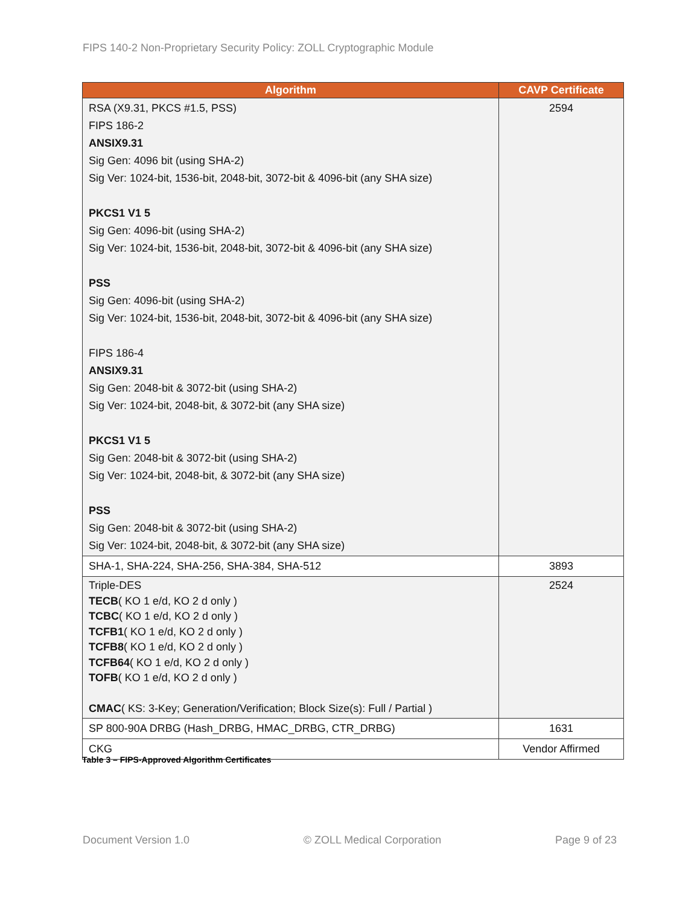FIPS 140-2 Non-Proprietary Security Policy: ZOLL Cryptographic Module
| Algorithm | CAVP Certificate |
| --- | --- |
| RSA (X9.31, PKCS #1.5, PSS) FIPS 186-2 ANSIX9.31 Sig Gen: 4096 bit (using SHA-2) Sig Ver: 1024-bit, 1536-bit, 2048-bit, 3072-bit & 4096-bit (any SHA size) PKCS1 V1 5 Sig Gen: 4096-bit (using SHA-2) Sig Ver: 1024-bit, 1536-bit, 2048-bit, 3072-bit & 4096-bit (any SHA size) PSS Sig Gen: 4096-bit (using SHA-2) Sig Ver: 1024-bit, 1536-bit, 2048-bit, 3072-bit & 4096-bit (any SHA size) FIPS 186-4 ANSIX9.31 Sig Gen: 2048-bit & 3072-bit (using SHA-2) Sig Ver: 1024-bit, 2048-bit, & 3072-bit (any SHA size) PKCS1 V1 5 Sig Gen: 2048-bit & 3072-bit (using SHA-2) Sig Ver: 1024-bit, 2048-bit, & 3072-bit (any SHA size) PSS Sig Gen: 2048-bit & 3072-bit (using SHA-2) Sig Ver: 1024-bit, 2048-bit, & 3072-bit (any SHA size) | 2594 |
| SHA-1, SHA-224, SHA-256, SHA-384, SHA-512 | 3893 |
| Triple-DES TECB ( KO 1 e/d, KO 2 d only ) TCBC ( KO 1 e/d, KO 2 d only ) TCFB1 ( KO 1 e/d, KO 2 d only ) TCFB8 ( KO 1 e/d, KO 2 d only ) TCFB64 ( KO 1 e/d, KO 2 d only ) TOFB ( KO 1 e/d, KO 2 d only ) CMAC ( KS: 3-Key; Generation/Verification; Block Size(s): Full / Partial ) | 2524 |
| SP 800-90A DRBG (Hash_DRBG, HMAC_DRBG, CTR_DRBG) | 1631 |
| CKG | Vendor Affirmed |
Table 3 – FIPS-Approved Algorithm Certificates
Document Version 1.0 © ZOLL Medical Corporation Page 9 of 23